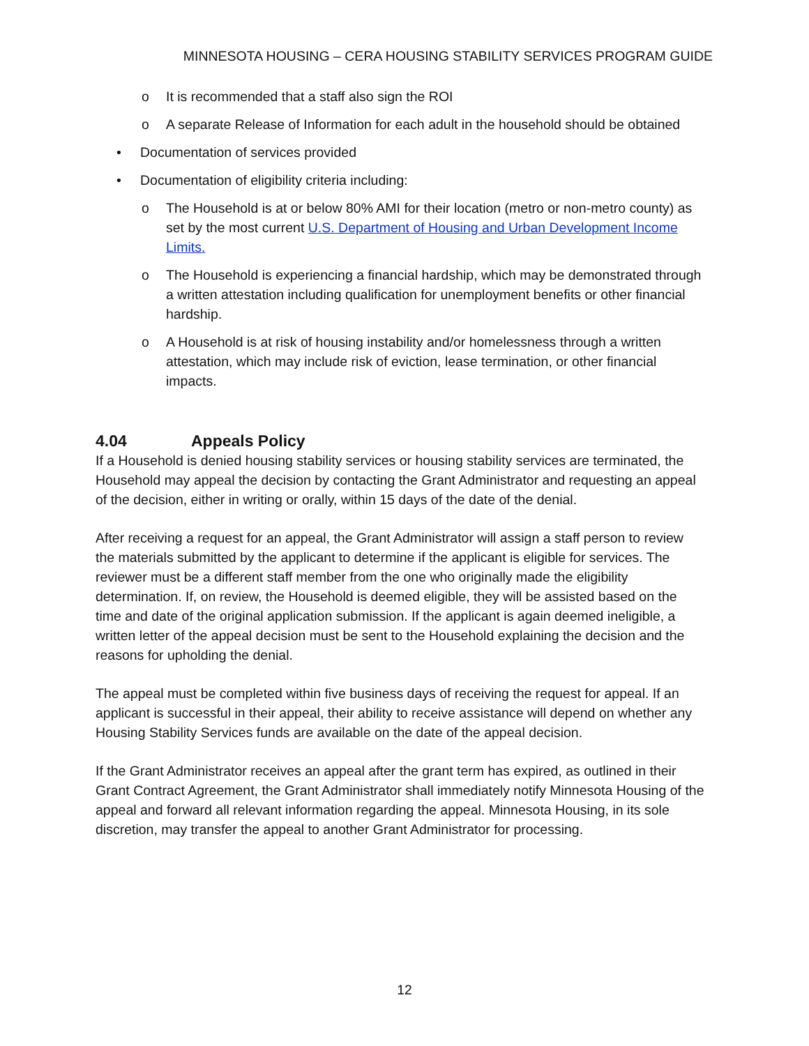MINNESOTA HOUSING – CERA HOUSING STABILITY SERVICES PROGRAM GUIDE
o It is recommended that a staff also sign the ROI
o A separate Release of Information for each adult in the household should be obtained
• Documentation of services provided
• Documentation of eligibility criteria including:
o The Household is at or below 80% AMI for their location (metro or non-metro county) as set by the most current U.S. Department of Housing and Urban Development Income Limits.
o The Household is experiencing a financial hardship, which may be demonstrated through a written attestation including qualification for unemployment benefits or other financial hardship.
o A Household is at risk of housing instability and/or homelessness through a written attestation, which may include risk of eviction, lease termination, or other financial impacts.
4.04 Appeals Policy
If a Household is denied housing stability services or housing stability services are terminated, the Household may appeal the decision by contacting the Grant Administrator and requesting an appeal of the decision, either in writing or orally, within 15 days of the date of the denial.
After receiving a request for an appeal, the Grant Administrator will assign a staff person to review the materials submitted by the applicant to determine if the applicant is eligible for services. The reviewer must be a different staff member from the one who originally made the eligibility determination. If, on review, the Household is deemed eligible, they will be assisted based on the time and date of the original application submission. If the applicant is again deemed ineligible, a written letter of the appeal decision must be sent to the Household explaining the decision and the reasons for upholding the denial.
The appeal must be completed within five business days of receiving the request for appeal. If an applicant is successful in their appeal, their ability to receive assistance will depend on whether any Housing Stability Services funds are available on the date of the appeal decision.
If the Grant Administrator receives an appeal after the grant term has expired, as outlined in their Grant Contract Agreement, the Grant Administrator shall immediately notify Minnesota Housing of the appeal and forward all relevant information regarding the appeal. Minnesota Housing, in its sole discretion, may transfer the appeal to another Grant Administrator for processing.
12